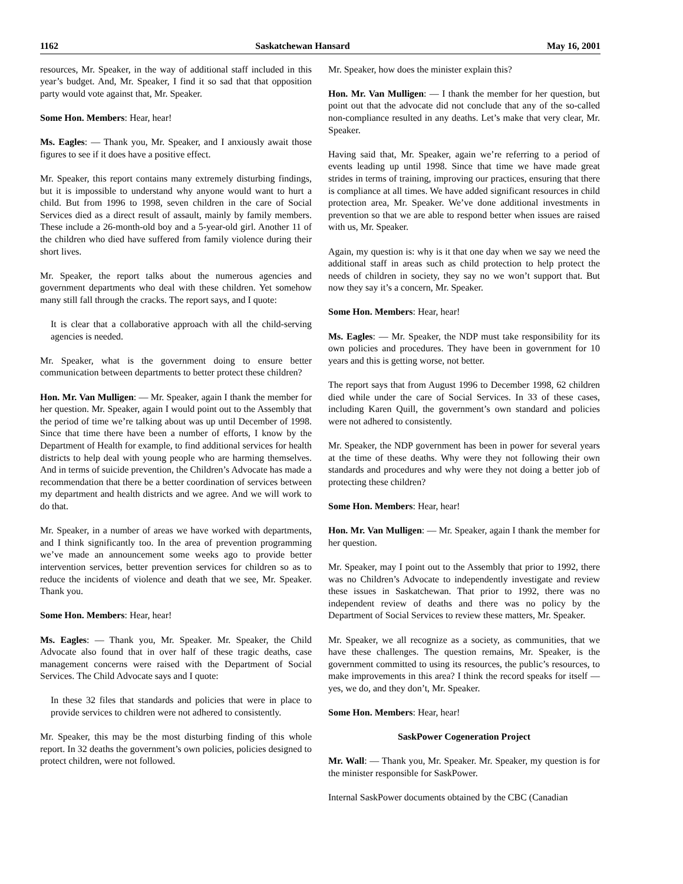1162 Saskatchewan Hansard May 16, 2001
resources, Mr. Speaker, in the way of additional staff included in this year’s budget. And, Mr. Speaker, I find it so sad that that opposition party would vote against that, Mr. Speaker.
Some Hon. Members: Hear, hear!
Ms. Eagles: — Thank you, Mr. Speaker, and I anxiously await those figures to see if it does have a positive effect.
Mr. Speaker, this report contains many extremely disturbing findings, but it is impossible to understand why anyone would want to hurt a child. But from 1996 to 1998, seven children in the care of Social Services died as a direct result of assault, mainly by family members. These include a 26-month-old boy and a 5-year-old girl. Another 11 of the children who died have suffered from family violence during their short lives.
Mr. Speaker, the report talks about the numerous agencies and government departments who deal with these children. Yet somehow many still fall through the cracks. The report says, and I quote:
It is clear that a collaborative approach with all the child-serving agencies is needed.
Mr. Speaker, what is the government doing to ensure better communication between departments to better protect these children?
Hon. Mr. Van Mulligen: — Mr. Speaker, again I thank the member for her question. Mr. Speaker, again I would point out to the Assembly that the period of time we’re talking about was up until December of 1998. Since that time there have been a number of efforts, I know by the Department of Health for example, to find additional services for health districts to help deal with young people who are harming themselves. And in terms of suicide prevention, the Children’s Advocate has made a recommendation that there be a better coordination of services between my department and health districts and we agree. And we will work to do that.
Mr. Speaker, in a number of areas we have worked with departments, and I think significantly too. In the area of prevention programming we’ve made an announcement some weeks ago to provide better intervention services, better prevention services for children so as to reduce the incidents of violence and death that we see, Mr. Speaker. Thank you.
Some Hon. Members: Hear, hear!
Ms. Eagles: — Thank you, Mr. Speaker. Mr. Speaker, the Child Advocate also found that in over half of these tragic deaths, case management concerns were raised with the Department of Social Services. The Child Advocate says and I quote:
In these 32 files that standards and policies that were in place to provide services to children were not adhered to consistently.
Mr. Speaker, this may be the most disturbing finding of this whole report. In 32 deaths the government’s own policies, policies designed to protect children, were not followed.
Mr. Speaker, how does the minister explain this?
Hon. Mr. Van Mulligen: — I thank the member for her question, but point out that the advocate did not conclude that any of the so-called non-compliance resulted in any deaths. Let’s make that very clear, Mr. Speaker.
Having said that, Mr. Speaker, again we’re referring to a period of events leading up until 1998. Since that time we have made great strides in terms of training, improving our practices, ensuring that there is compliance at all times. We have added significant resources in child protection area, Mr. Speaker. We’ve done additional investments in prevention so that we are able to respond better when issues are raised with us, Mr. Speaker.
Again, my question is: why is it that one day when we say we need the additional staff in areas such as child protection to help protect the needs of children in society, they say no we won’t support that. But now they say it’s a concern, Mr. Speaker.
Some Hon. Members: Hear, hear!
Ms. Eagles: — Mr. Speaker, the NDP must take responsibility for its own policies and procedures. They have been in government for 10 years and this is getting worse, not better.
The report says that from August 1996 to December 1998, 62 children died while under the care of Social Services. In 33 of these cases, including Karen Quill, the government’s own standard and policies were not adhered to consistently.
Mr. Speaker, the NDP government has been in power for several years at the time of these deaths. Why were they not following their own standards and procedures and why were they not doing a better job of protecting these children?
Some Hon. Members: Hear, hear!
Hon. Mr. Van Mulligen: — Mr. Speaker, again I thank the member for her question.
Mr. Speaker, may I point out to the Assembly that prior to 1992, there was no Children’s Advocate to independently investigate and review these issues in Saskatchewan. That prior to 1992, there was no independent review of deaths and there was no policy by the Department of Social Services to review these matters, Mr. Speaker.
Mr. Speaker, we all recognize as a society, as communities, that we have these challenges. The question remains, Mr. Speaker, is the government committed to using its resources, the public’s resources, to make improvements in this area? I think the record speaks for itself — yes, we do, and they don’t, Mr. Speaker.
Some Hon. Members: Hear, hear!
SaskPower Cogeneration Project
Mr. Wall: — Thank you, Mr. Speaker. Mr. Speaker, my question is for the minister responsible for SaskPower.
Internal SaskPower documents obtained by the CBC (Canadian